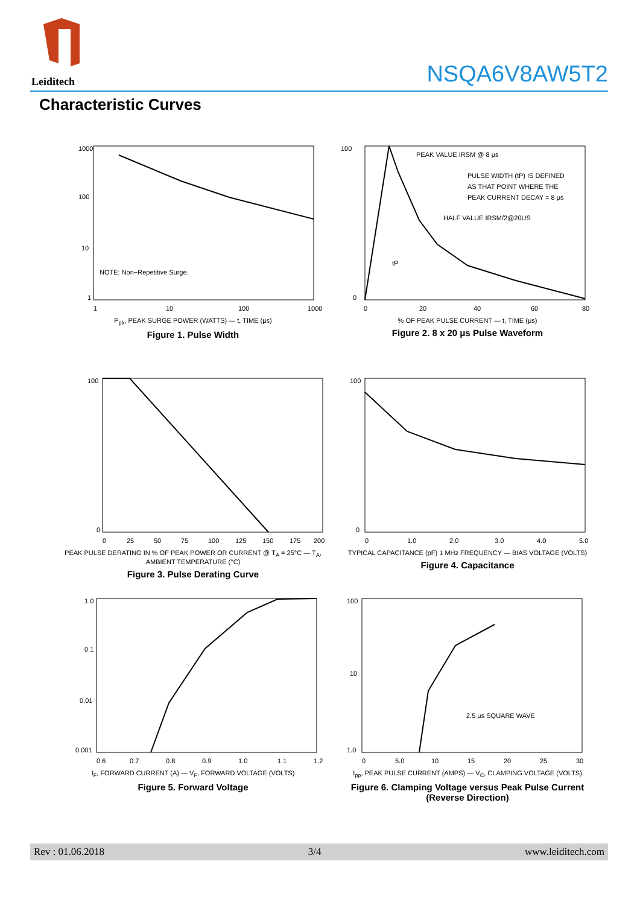Leiditech
NSQA6V8AW5T2
Characteristic Curves
1000
100
10
1
NOTE: Non−Repetitive Surge.
1
10
100
1000
P<sub>pk</sub>, PEAK SURGE POWER (WATTS) — t, TIME (μs)
Figure 1. Pulse Width
100
0
PEAK VALUE IRSM @ 8 μs
PULSE WIDTH (tP) IS DEFINED
AS THAT POINT WHERE THE
PEAK CURRENT DECAY = 8 μs
HALF VALUE IRSM/2@20US
tP
0
20
40
60
80
% OF PEAK PULSE CURRENT — t, TIME (μs)
Figure 2. 8 x 20 μs Pulse Waveform
100
0
0
25
50
75
100
125
150
175
200
PEAK PULSE DERATING IN % OF PEAK POWER OR CURRENT @ T<sub>A</sub> = 25°C — T<sub>A</sub>, AMBIENT TEMPERATURE (°C)
Figure 3. Pulse Derating Curve
100
0
0
1.0
2.0
3.0
4.0
5.0
TYPICAL CAPACITANCE (pF) 1 MHz FREQUENCY — BIAS VOLTAGE (VOLTS)
Figure 4. Capacitance
1.0
0.1
0.01
0.001
0.6
0.7
0.8
0.9
1.0
1.1
1.2
I<sub>F</sub>, FORWARD CURRENT (A) — V<sub>F</sub>, FORWARD VOLTAGE (VOLTS)
Figure 5. Forward Voltage
100
10
1.0
2.5 μs SQUARE WAVE
0
5.0
10
15
20
25
30
I<sub>pp</sub>, PEAK PULSE CURRENT (AMPS) — V<sub>C</sub>, CLAMPING VOLTAGE (VOLTS)
Figure 6. Clamping Voltage versus Peak Pulse Current (Reverse Direction)
Rev : 01.06.2018 3/4 www.leiditech.com